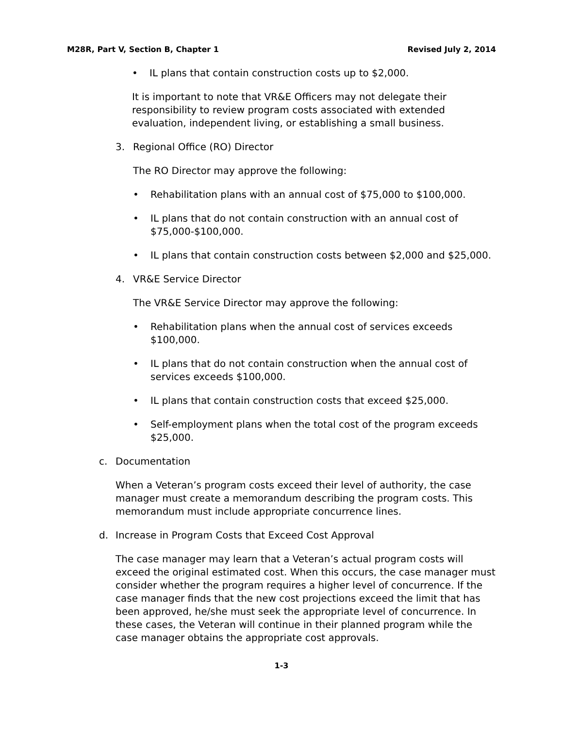M28R, Part V, Section B, Chapter 1 Revised July 2, 2014
• IL plans that contain construction costs up to $2,000.
It is important to note that VR&E Officers may not delegate their responsibility to review program costs associated with extended evaluation, independent living, or establishing a small business.
3. Regional Office (RO) Director
The RO Director may approve the following:
• Rehabilitation plans with an annual cost of $75,000 to $100,000.
• IL plans that do not contain construction with an annual cost of $75,000-$100,000.
• IL plans that contain construction costs between $2,000 and $25,000.
4. VR&E Service Director
The VR&E Service Director may approve the following:
• Rehabilitation plans when the annual cost of services exceeds $100,000.
• IL plans that do not contain construction when the annual cost of services exceeds $100,000.
• IL plans that contain construction costs that exceed $25,000.
• Self-employment plans when the total cost of the program exceeds $25,000.
c. Documentation
When a Veteran’s program costs exceed their level of authority, the case manager must create a memorandum describing the program costs. This memorandum must include appropriate concurrence lines.
d. Increase in Program Costs that Exceed Cost Approval
The case manager may learn that a Veteran’s actual program costs will exceed the original estimated cost. When this occurs, the case manager must consider whether the program requires a higher level of concurrence. If the case manager finds that the new cost projections exceed the limit that has been approved, he/she must seek the appropriate level of concurrence. In these cases, the Veteran will continue in their planned program while the case manager obtains the appropriate cost approvals.
1-3